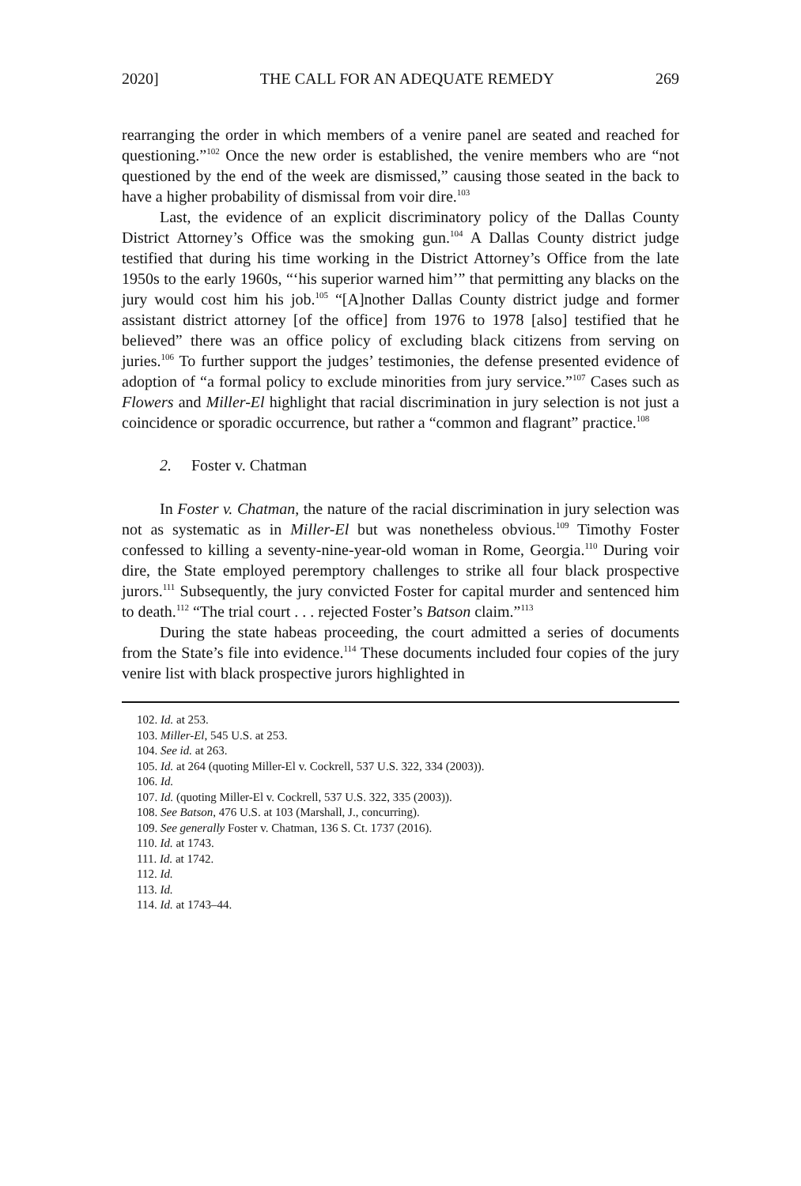2020] THE CALL FOR AN ADEQUATE REMEDY 269
rearranging the order in which members of a venire panel are seated and reached for questioning.”<sup>102</sup> Once the new order is established, the venire members who are “not questioned by the end of the week are dismissed,” causing those seated in the back to have a higher probability of dismissal from voir dire.<sup>103</sup>
Last, the evidence of an explicit discriminatory policy of the Dallas County District Attorney’s Office was the smoking gun.<sup>104</sup> A Dallas County district judge testified that during his time working in the District Attorney’s Office from the late 1950s to the early 1960s, “‘his superior warned him’” that permitting any blacks on the jury would cost him his job.<sup>105</sup> “[A]nother Dallas County district judge and former assistant district attorney [of the office] from 1976 to 1978 [also] testified that he believed” there was an office policy of excluding black citizens from serving on juries.<sup>106</sup> To further support the judges’ testimonies, the defense presented evidence of adoption of “a formal policy to exclude minorities from jury service.”<sup>107</sup> Cases such as Flowers and Miller-El highlight that racial discrimination in jury selection is not just a coincidence or sporadic occurrence, but rather a “common and flagrant” practice.<sup>108</sup>
2. Foster v. Chatman
In Foster v. Chatman, the nature of the racial discrimination in jury selection was not as systematic as in Miller-El but was nonetheless obvious.<sup>109</sup> Timothy Foster confessed to killing a seventy-nine-year-old woman in Rome, Georgia.<sup>110</sup> During voir dire, the State employed peremptory challenges to strike all four black prospective jurors.<sup>111</sup> Subsequently, the jury convicted Foster for capital murder and sentenced him to death.<sup>112</sup> “The trial court . . . rejected Foster’s Batson claim.”<sup>113</sup>
During the state habeas proceeding, the court admitted a series of documents from the State’s file into evidence.<sup>114</sup> These documents included four copies of the jury venire list with black prospective jurors highlighted in
102. Id. at 253.
103. Miller-El, 545 U.S. at 253.
104. See id. at 263.
105. Id. at 264 (quoting Miller-El v. Cockrell, 537 U.S. 322, 334 (2003)).
106. Id.
107. Id. (quoting Miller-El v. Cockrell, 537 U.S. 322, 335 (2003)).
108. See Batson, 476 U.S. at 103 (Marshall, J., concurring).
109. See generally Foster v. Chatman, 136 S. Ct. 1737 (2016).
110. Id. at 1743.
111. Id. at 1742.
112. Id.
113. Id.
114. Id. at 1743–44.